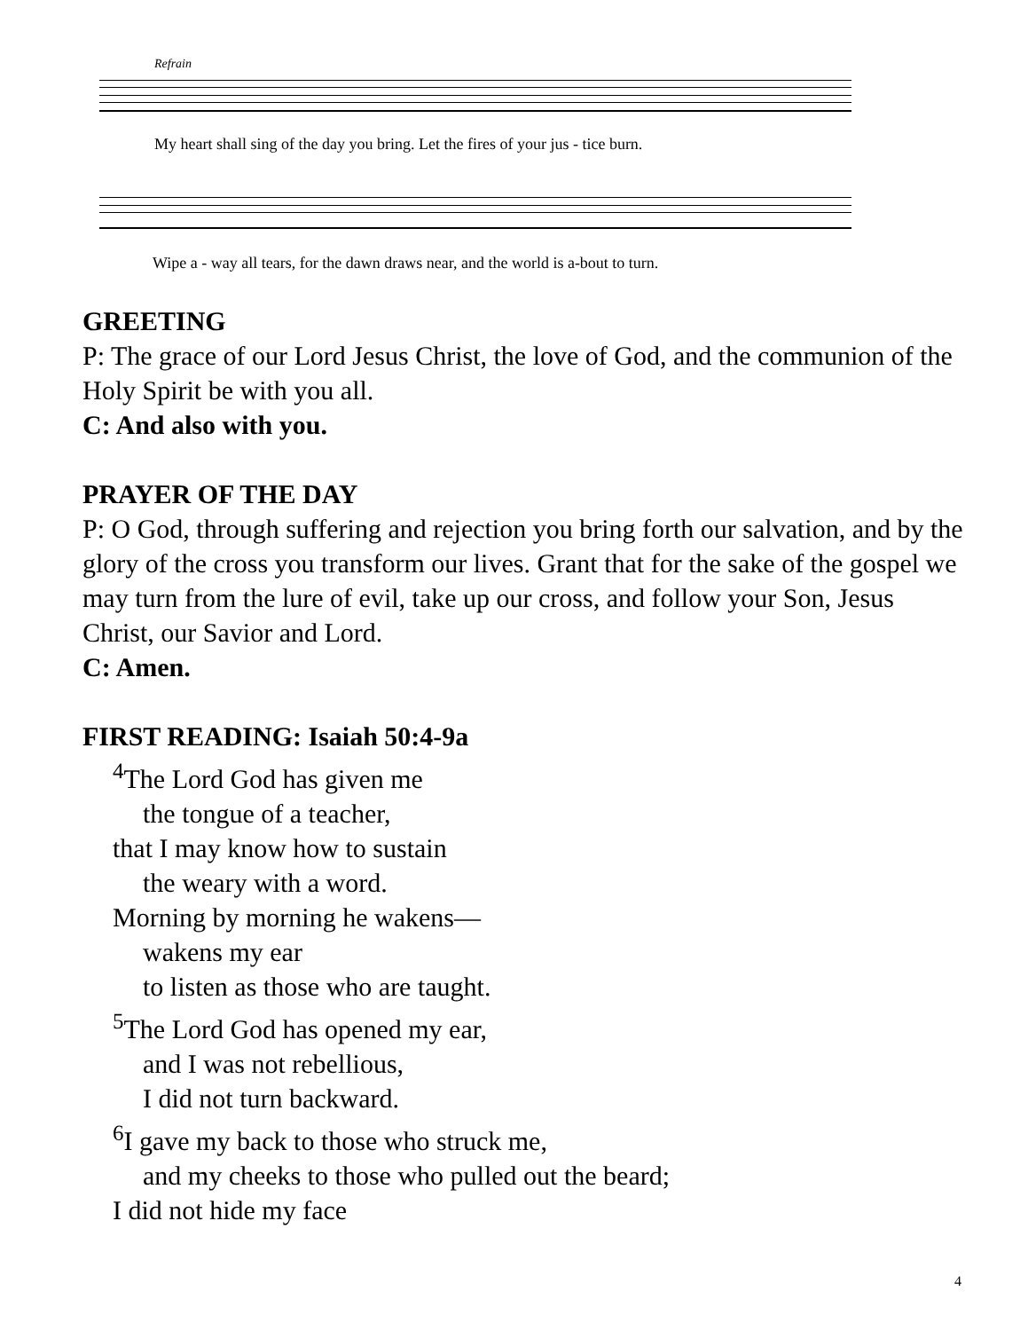Refrain
My heart shall sing of the day you bring. Let the fires of your jus - tice burn.
Wipe a - way all tears, for the dawn draws near, and the world is a-bout to turn.
GREETING
P: The grace of our Lord Jesus Christ, the love of God, and the communion of the Holy Spirit be with you all.
C: And also with you.
PRAYER OF THE DAY
P: O God, through suffering and rejection you bring forth our salvation, and by the glory of the cross you transform our lives. Grant that for the sake of the gospel we may turn from the lure of evil, take up our cross, and follow your Son, Jesus Christ, our Savior and Lord.
C: Amen.
FIRST READING: Isaiah 50:4-9a
<sup>4</sup> The Lord God has given me
the tongue of a teacher,
that I may know how to sustain
the weary with a word.
Morning by morning he wakens—
wakens my ear
to listen as those who are taught.
<sup>5</sup> The Lord God has opened my ear,
and I was not rebellious,
I did not turn backward.
<sup>6</sup> I gave my back to those who struck me,
and my cheeks to those who pulled out the beard;
I did not hide my face
4